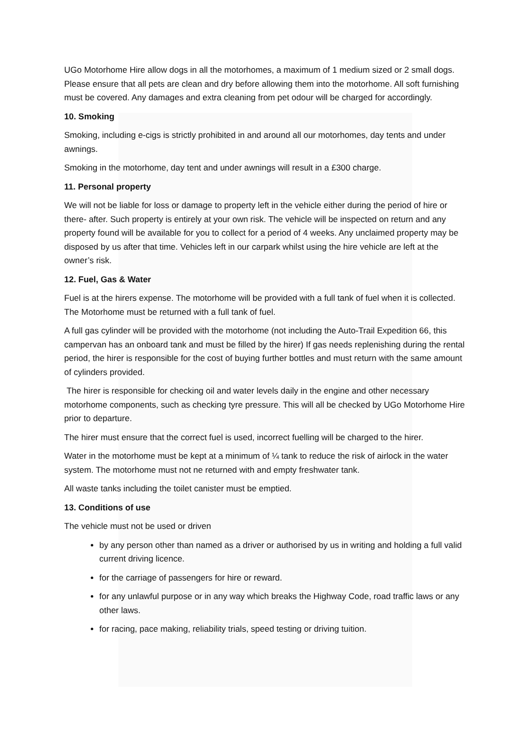UGo Motorhome Hire allow dogs in all the motorhomes, a maximum of 1 medium sized or 2 small dogs. Please ensure that all pets are clean and dry before allowing them into the motorhome. All soft furnishing must be covered. Any damages and extra cleaning from pet odour will be charged for accordingly.
10. Smoking
Smoking, including e-cigs is strictly prohibited in and around all our motorhomes, day tents and under awnings.
Smoking in the motorhome, day tent and under awnings will result in a £300 charge.
11. Personal property
We will not be liable for loss or damage to property left in the vehicle either during the period of hire or there- after. Such property is entirely at your own risk. The vehicle will be inspected on return and any property found will be available for you to collect for a period of 4 weeks. Any unclaimed property may be disposed by us after that time. Vehicles left in our carpark whilst using the hire vehicle are left at the owner’s risk.
12. Fuel, Gas & Water
Fuel is at the hirers expense. The motorhome will be provided with a full tank of fuel when it is collected. The Motorhome must be returned with a full tank of fuel.
A full gas cylinder will be provided with the motorhome (not including the Auto-Trail Expedition 66, this campervan has an onboard tank and must be filled by the hirer) If gas needs replenishing during the rental period, the hirer is responsible for the cost of buying further bottles and must return with the same amount of cylinders provided.
The hirer is responsible for checking oil and water levels daily in the engine and other necessary motorhome components, such as checking tyre pressure. This will all be checked by UGo Motorhome Hire prior to departure.
The hirer must ensure that the correct fuel is used, incorrect fuelling will be charged to the hirer.
Water in the motorhome must be kept at a minimum of ¼ tank to reduce the risk of airlock in the water system. The motorhome must not ne returned with and empty freshwater tank.
All waste tanks including the toilet canister must be emptied.
13. Conditions of use
The vehicle must not be used or driven
by any person other than named as a driver or authorised by us in writing and holding a full valid current driving licence.
for the carriage of passengers for hire or reward.
for any unlawful purpose or in any way which breaks the Highway Code, road traffic laws or any other laws.
for racing, pace making, reliability trials, speed testing or driving tuition.